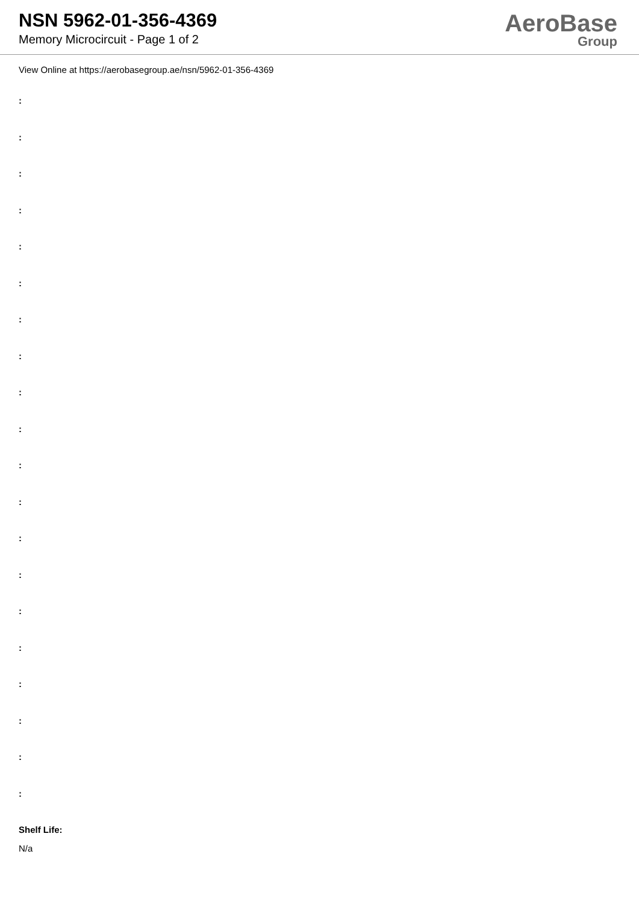NSN 5962-01-356-4369
Memory Microcircuit - Page 1 of 2
AeroBase
Group
View Online at https://aerobasegroup.ae/nsn/5962-01-356-4369
:
:
:
:
:
:
:
:
:
:
:
:
:
:
:
:
:
:
:
:
Shelf Life:
N/a